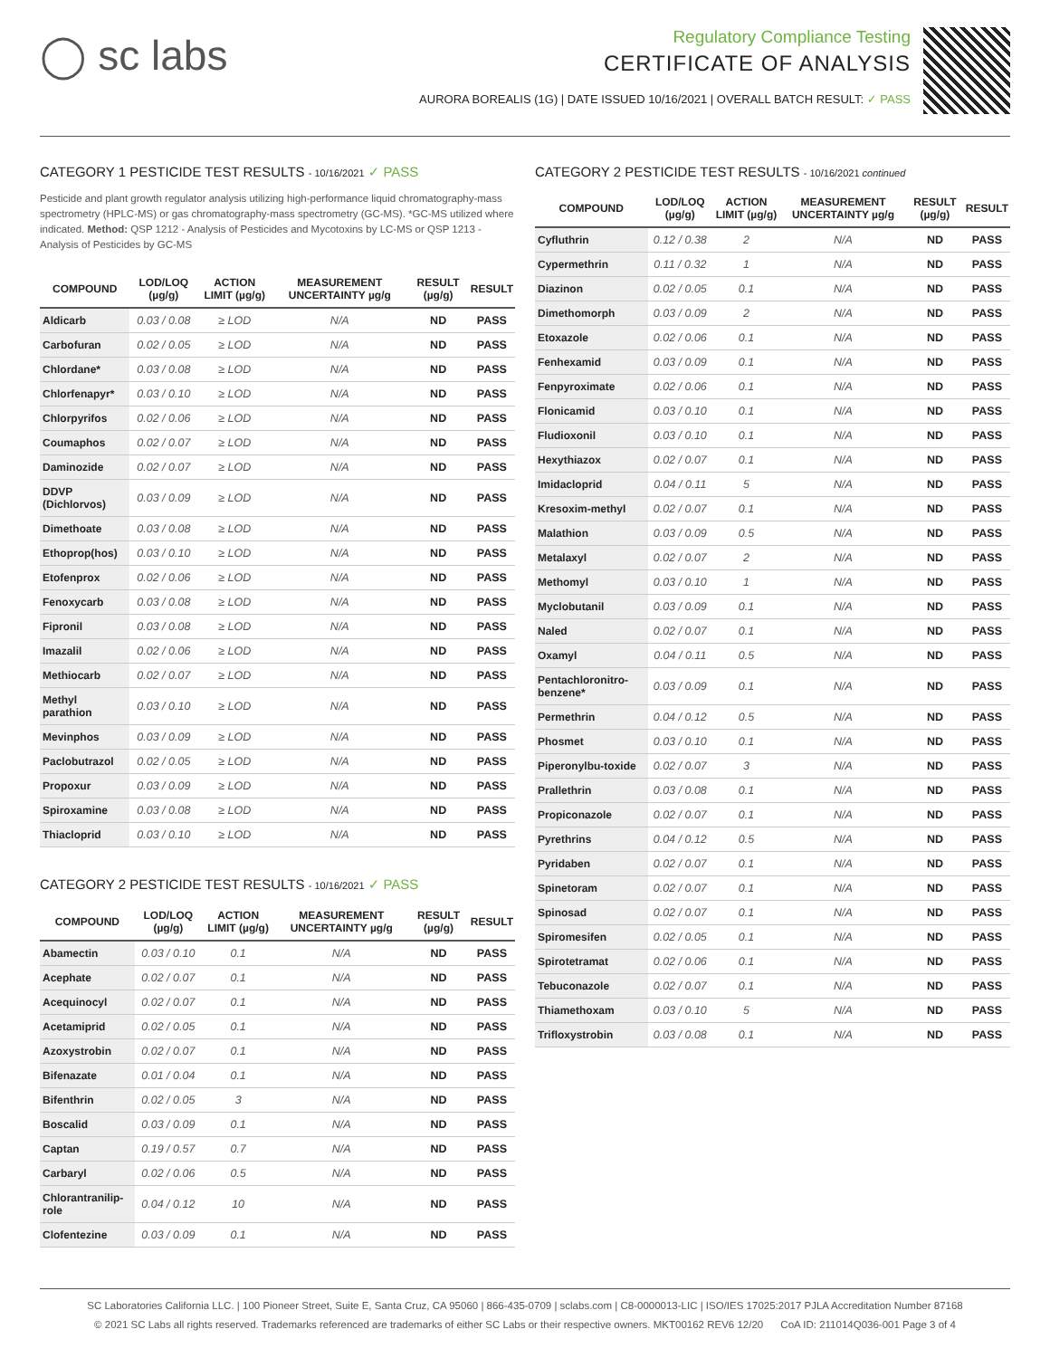◯ sc labs
Regulatory Compliance Testing
CERTIFICATE OF ANALYSIS
AURORA BOREALIS (1G) | DATE ISSUED 10/16/2021 | OVERALL BATCH RESULT: ✓ PASS
CATEGORY 1 PESTICIDE TEST RESULTS - 10/16/2021 ✓ PASS
Pesticide and plant growth regulator analysis utilizing high-performance liquid chromatography-mass spectrometry (HPLC-MS) or gas chromatography-mass spectrometry (GC-MS). *GC-MS utilized where indicated. Method: QSP 1212 - Analysis of Pesticides and Mycotoxins by LC-MS or QSP 1213 - Analysis of Pesticides by GC-MS
| COMPOUND | LOD/LOQ (µg/g) | ACTION LIMIT (µg/g) | MEASUREMENT UNCERTAINTY µg/g | RESULT (µg/g) | RESULT |
| --- | --- | --- | --- | --- | --- |
| Aldicarb | 0.03 / 0.08 | ≥ LOD | N/A | ND | PASS |
| Carbofuran | 0.02 / 0.05 | ≥ LOD | N/A | ND | PASS |
| Chlordane* | 0.03 / 0.08 | ≥ LOD | N/A | ND | PASS |
| Chlorfenapyr* | 0.03 / 0.10 | ≥ LOD | N/A | ND | PASS |
| Chlorpyrifos | 0.02 / 0.06 | ≥ LOD | N/A | ND | PASS |
| Coumaphos | 0.02 / 0.07 | ≥ LOD | N/A | ND | PASS |
| Daminozide | 0.02 / 0.07 | ≥ LOD | N/A | ND | PASS |
| DDVP (Dichlorvos) | 0.03 / 0.09 | ≥ LOD | N/A | ND | PASS |
| Dimethoate | 0.03 / 0.08 | ≥ LOD | N/A | ND | PASS |
| Ethoprop(hos) | 0.03 / 0.10 | ≥ LOD | N/A | ND | PASS |
| Etofenprox | 0.02 / 0.06 | ≥ LOD | N/A | ND | PASS |
| Fenoxycarb | 0.03 / 0.08 | ≥ LOD | N/A | ND | PASS |
| Fipronil | 0.03 / 0.08 | ≥ LOD | N/A | ND | PASS |
| Imazalil | 0.02 / 0.06 | ≥ LOD | N/A | ND | PASS |
| Methiocarb | 0.02 / 0.07 | ≥ LOD | N/A | ND | PASS |
| Methyl parathion | 0.03 / 0.10 | ≥ LOD | N/A | ND | PASS |
| Mevinphos | 0.03 / 0.09 | ≥ LOD | N/A | ND | PASS |
| Paclobutrazol | 0.02 / 0.05 | ≥ LOD | N/A | ND | PASS |
| Propoxur | 0.03 / 0.09 | ≥ LOD | N/A | ND | PASS |
| Spiroxamine | 0.03 / 0.08 | ≥ LOD | N/A | ND | PASS |
| Thiacloprid | 0.03 / 0.10 | ≥ LOD | N/A | ND | PASS |
CATEGORY 2 PESTICIDE TEST RESULTS - 10/16/2021 ✓ PASS
| COMPOUND | LOD/LOQ (µg/g) | ACTION LIMIT (µg/g) | MEASUREMENT UNCERTAINTY µg/g | RESULT (µg/g) | RESULT |
| --- | --- | --- | --- | --- | --- |
| Abamectin | 0.03 / 0.10 | 0.1 | N/A | ND | PASS |
| Acephate | 0.02 / 0.07 | 0.1 | N/A | ND | PASS |
| Acequinocyl | 0.02 / 0.07 | 0.1 | N/A | ND | PASS |
| Acetamiprid | 0.02 / 0.05 | 0.1 | N/A | ND | PASS |
| Azoxystrobin | 0.02 / 0.07 | 0.1 | N/A | ND | PASS |
| Bifenazate | 0.01 / 0.04 | 0.1 | N/A | ND | PASS |
| Bifenthrin | 0.02 / 0.05 | 3 | N/A | ND | PASS |
| Boscalid | 0.03 / 0.09 | 0.1 | N/A | ND | PASS |
| Captan | 0.19 / 0.57 | 0.7 | N/A | ND | PASS |
| Carbaryl | 0.02 / 0.06 | 0.5 | N/A | ND | PASS |
| Chlorantranilip-role | 0.04 / 0.12 | 10 | N/A | ND | PASS |
| Clofentezine | 0.03 / 0.09 | 0.1 | N/A | ND | PASS |
CATEGORY 2 PESTICIDE TEST RESULTS - 10/16/2021 continued
| COMPOUND | LOD/LOQ (µg/g) | ACTION LIMIT (µg/g) | MEASUREMENT UNCERTAINTY µg/g | RESULT (µg/g) | RESULT |
| --- | --- | --- | --- | --- | --- |
| Cyfluthrin | 0.12 / 0.38 | 2 | N/A | ND | PASS |
| Cypermethrin | 0.11 / 0.32 | 1 | N/A | ND | PASS |
| Diazinon | 0.02 / 0.05 | 0.1 | N/A | ND | PASS |
| Dimethomorph | 0.03 / 0.09 | 2 | N/A | ND | PASS |
| Etoxazole | 0.02 / 0.06 | 0.1 | N/A | ND | PASS |
| Fenhexamid | 0.03 / 0.09 | 0.1 | N/A | ND | PASS |
| Fenpyroximate | 0.02 / 0.06 | 0.1 | N/A | ND | PASS |
| Flonicamid | 0.03 / 0.10 | 0.1 | N/A | ND | PASS |
| Fludioxonil | 0.03 / 0.10 | 0.1 | N/A | ND | PASS |
| Hexythiazox | 0.02 / 0.07 | 0.1 | N/A | ND | PASS |
| Imidacloprid | 0.04 / 0.11 | 5 | N/A | ND | PASS |
| Kresoxim-methyl | 0.02 / 0.07 | 0.1 | N/A | ND | PASS |
| Malathion | 0.03 / 0.09 | 0.5 | N/A | ND | PASS |
| Metalaxyl | 0.02 / 0.07 | 2 | N/A | ND | PASS |
| Methomyl | 0.03 / 0.10 | 1 | N/A | ND | PASS |
| Myclobutanil | 0.03 / 0.09 | 0.1 | N/A | ND | PASS |
| Naled | 0.02 / 0.07 | 0.1 | N/A | ND | PASS |
| Oxamyl | 0.04 / 0.11 | 0.5 | N/A | ND | PASS |
| Pentachloronitro-benzene* | 0.03 / 0.09 | 0.1 | N/A | ND | PASS |
| Permethrin | 0.04 / 0.12 | 0.5 | N/A | ND | PASS |
| Phosmet | 0.03 / 0.10 | 0.1 | N/A | ND | PASS |
| Piperonylbu-toxide | 0.02 / 0.07 | 3 | N/A | ND | PASS |
| Prallethrin | 0.03 / 0.08 | 0.1 | N/A | ND | PASS |
| Propiconazole | 0.02 / 0.07 | 0.1 | N/A | ND | PASS |
| Pyrethrins | 0.04 / 0.12 | 0.5 | N/A | ND | PASS |
| Pyridaben | 0.02 / 0.07 | 0.1 | N/A | ND | PASS |
| Spinetoram | 0.02 / 0.07 | 0.1 | N/A | ND | PASS |
| Spinosad | 0.02 / 0.07 | 0.1 | N/A | ND | PASS |
| Spiromesifen | 0.02 / 0.05 | 0.1 | N/A | ND | PASS |
| Spirotetramat | 0.02 / 0.06 | 0.1 | N/A | ND | PASS |
| Tebuconazole | 0.02 / 0.07 | 0.1 | N/A | ND | PASS |
| Thiamethoxam | 0.03 / 0.10 | 5 | N/A | ND | PASS |
| Trifloxystrobin | 0.03 / 0.08 | 0.1 | N/A | ND | PASS |
SC Laboratories California LLC. | 100 Pioneer Street, Suite E, Santa Cruz, CA 95060 | 866-435-0709 | sclabs.com | C8-0000013-LIC | ISO/IES 17025:2017 PJLA Accreditation Number 87168
© 2021 SC Labs all rights reserved. Trademarks referenced are trademarks of either SC Labs or their respective owners. MKT00162 REV6 12/20 CoA ID: 211014Q036-001 Page 3 of 4